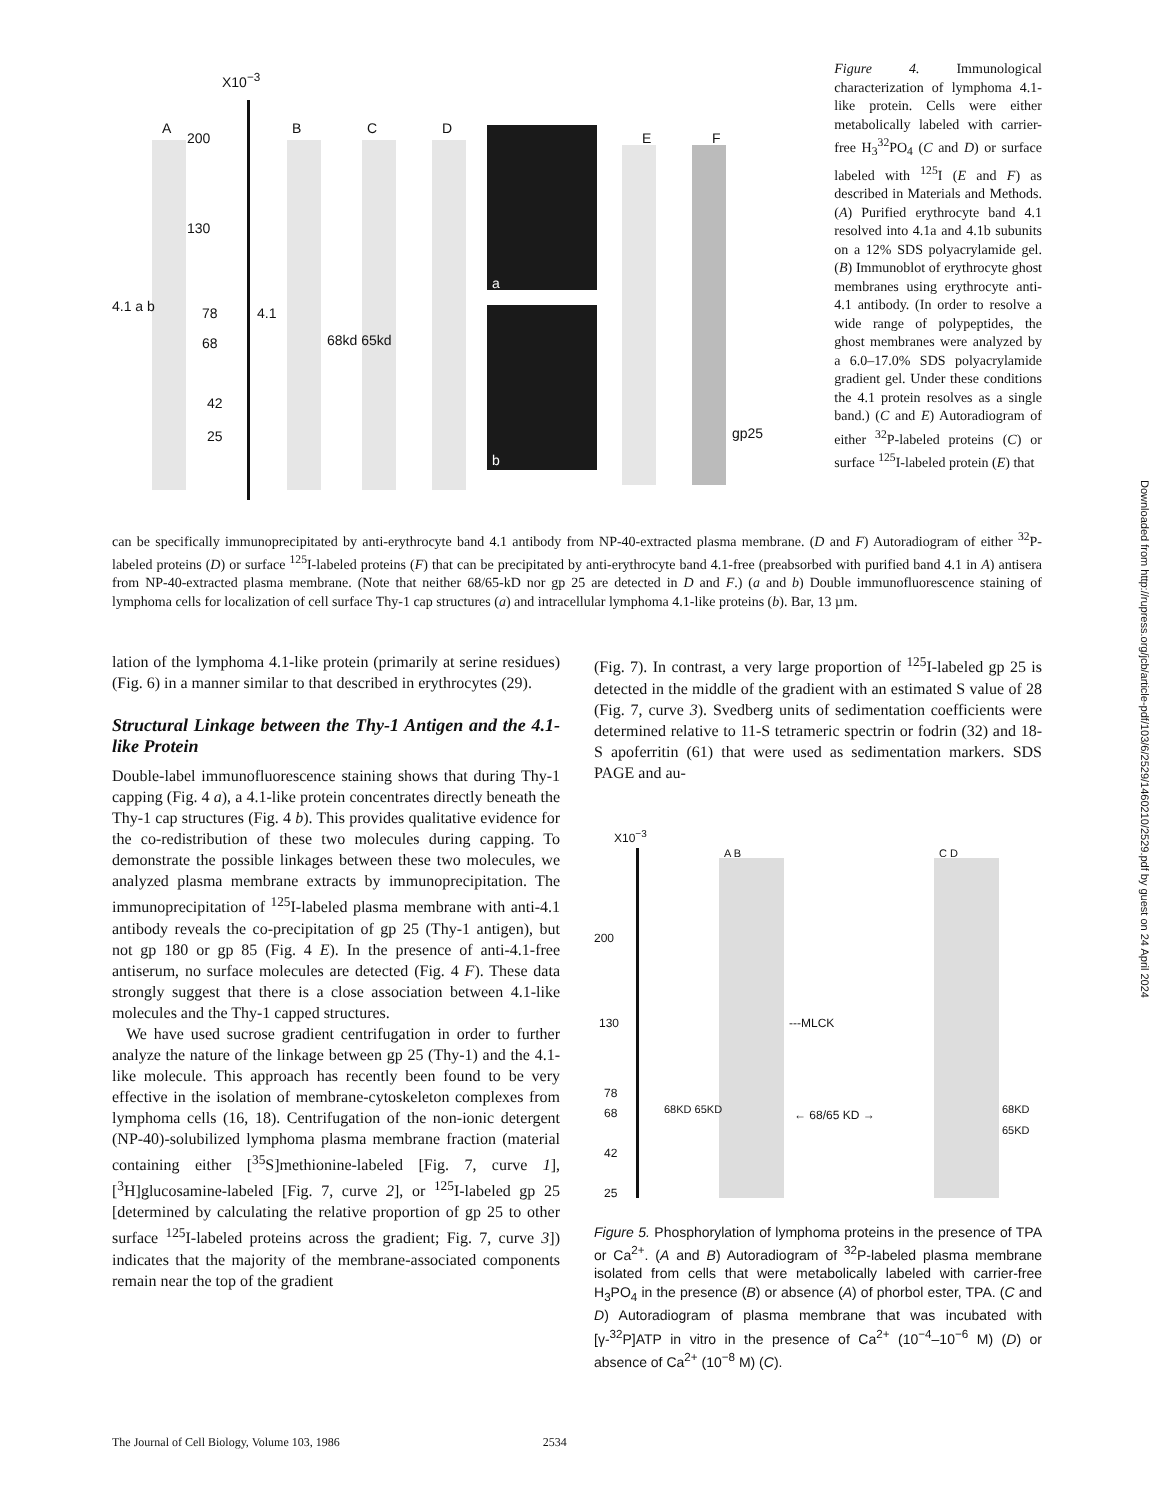X10<sup>−3</sup>
A
200
B C D
E F
130
4.1 a b 78 4.1
68 68kd 65kd
42
25 gp25
a
b
Figure 4. Immunological characterization of lymphoma 4.1-like protein. Cells were either metabolically labeled with carrier-free H<sub>3</sub><sup>32</sup>PO<sub>4</sub> (C and D) or surface labeled with <sup>125</sup>I (E and F) as described in Materials and Methods. (A) Purified erythrocyte band 4.1 resolved into 4.1a and 4.1b subunits on a 12% SDS polyacrylamide gel. (B) Immunoblot of erythrocyte ghost membranes using erythrocyte anti-4.1 antibody. (In order to resolve a wide range of polypeptides, the ghost membranes were analyzed by a 6.0–17.0% SDS polyacrylamide gradient gel. Under these conditions the 4.1 protein resolves as a single band.) (C and E) Autoradiogram of either <sup>32</sup>P-labeled proteins (C) or surface <sup>125</sup>I-labeled protein (E) that
can be specifically immunoprecipitated by anti-erythrocyte band 4.1 antibody from NP-40-extracted plasma membrane. (D and F) Autoradiogram of either <sup>32</sup>P-labeled proteins (D) or surface <sup>125</sup>I-labeled proteins (F) that can be precipitated by anti-erythrocyte band 4.1-free (preabsorbed with purified band 4.1 in A) antisera from NP-40-extracted plasma membrane. (Note that neither 68/65-kD nor gp 25 are detected in D and F.) (a and b) Double immunofluorescence staining of lymphoma cells for localization of cell surface Thy-1 cap structures (a) and intracellular lymphoma 4.1-like proteins (b). Bar, 13 µm.
lation of the lymphoma 4.1-like protein (primarily at serine residues) (Fig. 6) in a manner similar to that described in erythrocytes (29).
Structural Linkage between the Thy-1 Antigen and the 4.1-like Protein
Double-label immunofluorescence staining shows that during Thy-1 capping (Fig. 4 a), a 4.1-like protein concentrates directly beneath the Thy-1 cap structures (Fig. 4 b). This provides qualitative evidence for the co-redistribution of these two molecules during capping. To demonstrate the possible linkages between these two molecules, we analyzed plasma membrane extracts by immunoprecipitation. The immunoprecipitation of <sup>125</sup>I-labeled plasma membrane with anti-4.1 antibody reveals the co-precipitation of gp 25 (Thy-1 antigen), but not gp 180 or gp 85 (Fig. 4 E). In the presence of anti-4.1-free antiserum, no surface molecules are detected (Fig. 4 F). These data strongly suggest that there is a close association between 4.1-like molecules and the Thy-1 capped structures.
We have used sucrose gradient centrifugation in order to further analyze the nature of the linkage between gp 25 (Thy-1) and the 4.1-like molecule. This approach has recently been found to be very effective in the isolation of membrane-cytoskeleton complexes from lymphoma cells (16, 18). Centrifugation of the non-ionic detergent (NP-40)-solubilized lymphoma plasma membrane fraction (material containing either [<sup>35</sup>S]methionine-labeled [Fig. 7, curve 1], [<sup>3</sup>H]glucosamine-labeled [Fig. 7, curve 2], or <sup>125</sup>I-labeled gp 25 [determined by calculating the relative proportion of gp 25 to other surface <sup>125</sup>I-labeled proteins across the gradient; Fig. 7, curve 3]) indicates that the majority of the membrane-associated components remain near the top of the gradient
(Fig. 7). In contrast, a very large proportion of <sup>125</sup>I-labeled gp 25 is detected in the middle of the gradient with an estimated S value of 28 (Fig. 7, curve 3). Svedberg units of sedimentation coefficients were determined relative to 11-S tetrameric spectrin or fodrin (32) and 18-S apoferritin (61) that were used as sedimentation markers. SDS PAGE and au-
X10<sup>−3</sup>
A B C D
200
130 ---MLCK
78
68 68KD 65KD ← 68/65 KD → 68KD 65KD
42
25
Figure 5. Phosphorylation of lymphoma proteins in the presence of TPA or Ca<sup>2+</sup>. (A and B) Autoradiogram of <sup>32</sup>P-labeled plasma membrane isolated from cells that were metabolically labeled with carrier-free H<sub>3</sub>PO<sub>4</sub> in the presence (B) or absence (A) of phorbol ester, TPA. (C and D) Autoradiogram of plasma membrane that was incubated with [γ-<sup>32</sup>P]ATP in vitro in the presence of Ca<sup>2+</sup> (10<sup>−4</sup>–10<sup>−6</sup> M) (D) or absence of Ca<sup>2+</sup> (10<sup>−8</sup> M) (C).
The Journal of Cell Biology, Volume 103, 1986 2534
Downloaded from http://rupress.org/jcb/article-pdf/103/6/2529/1460210/2529.pdf by guest on 24 April 2024